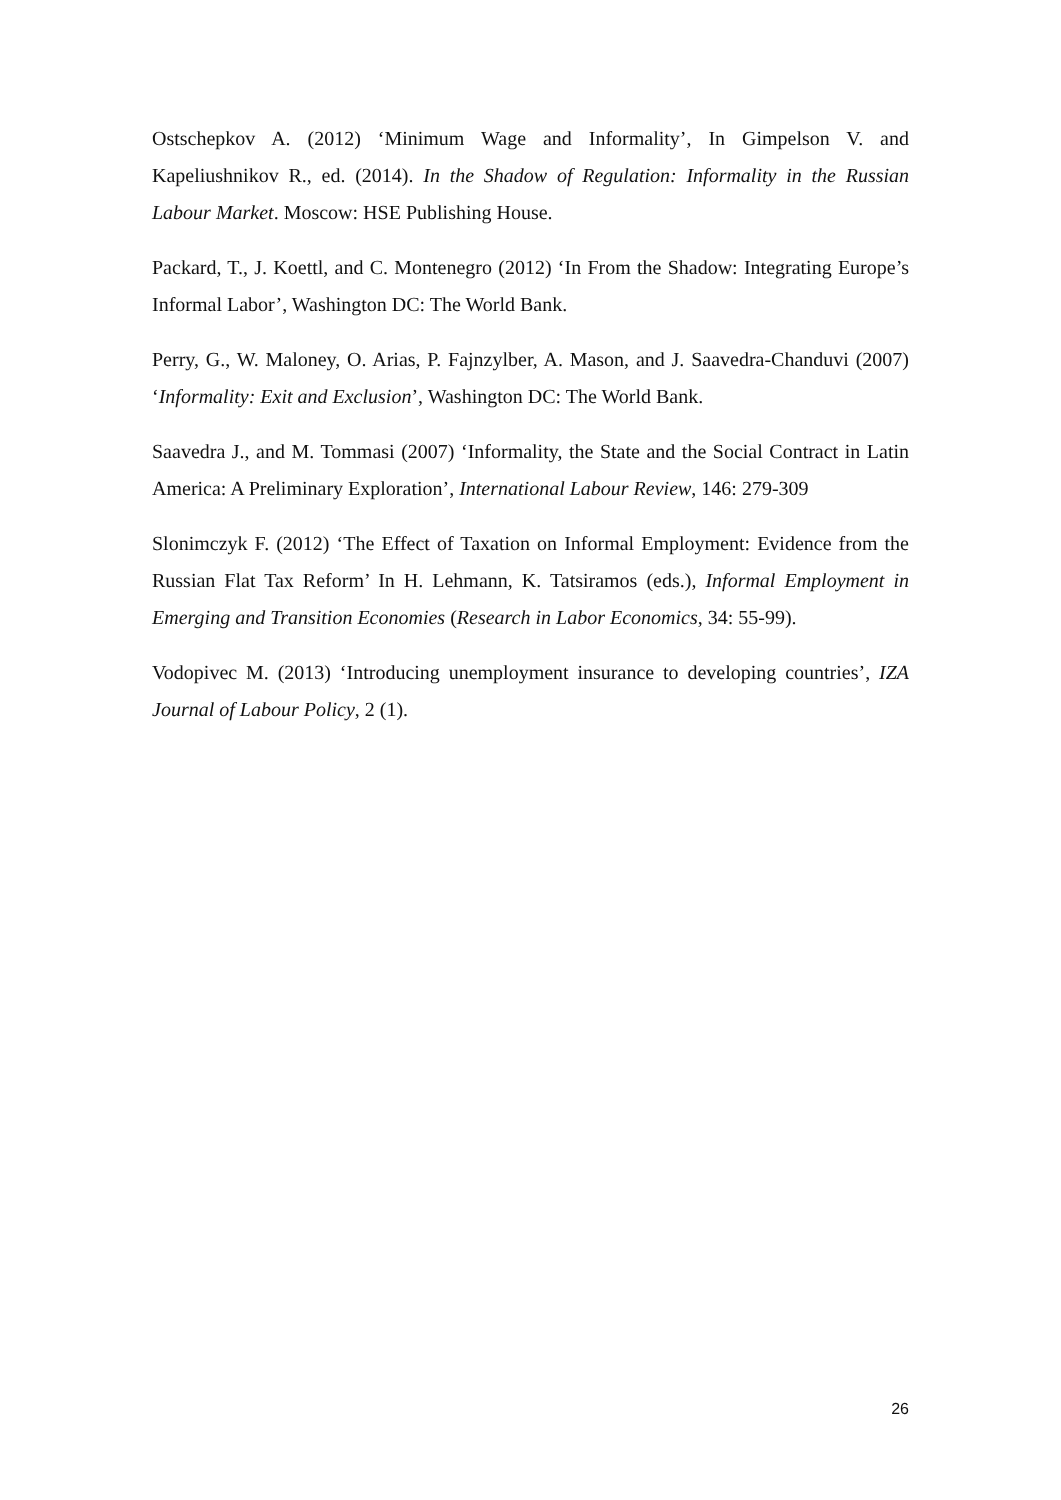Ostschepkov A. (2012) ‘Minimum Wage and Informality’, In Gimpelson V. and Kapeliushnikov R., ed. (2014). In the Shadow of Regulation: Informality in the Russian Labour Market. Moscow: HSE Publishing House.
Packard, T., J. Koettl, and C. Montenegro (2012) ‘In From the Shadow: Integrating Europe’s Informal Labor’, Washington DC: The World Bank.
Perry, G., W. Maloney, O. Arias, P. Fajnzylber, A. Mason, and J. Saavedra-Chanduvi (2007) ‘Informality: Exit and Exclusion’, Washington DC: The World Bank.
Saavedra J., and M. Tommasi (2007) ‘Informality, the State and the Social Contract in Latin America: A Preliminary Exploration’, International Labour Review, 146: 279-309
Slonimczyk F. (2012) ‘The Effect of Taxation on Informal Employment: Evidence from the Russian Flat Tax Reform’ In H. Lehmann, K. Tatsiramos (eds.), Informal Employment in Emerging and Transition Economies (Research in Labor Economics, 34: 55-99).
Vodopivec M. (2013) ‘Introducing unemployment insurance to developing countries’, IZA Journal of Labour Policy, 2 (1).
26